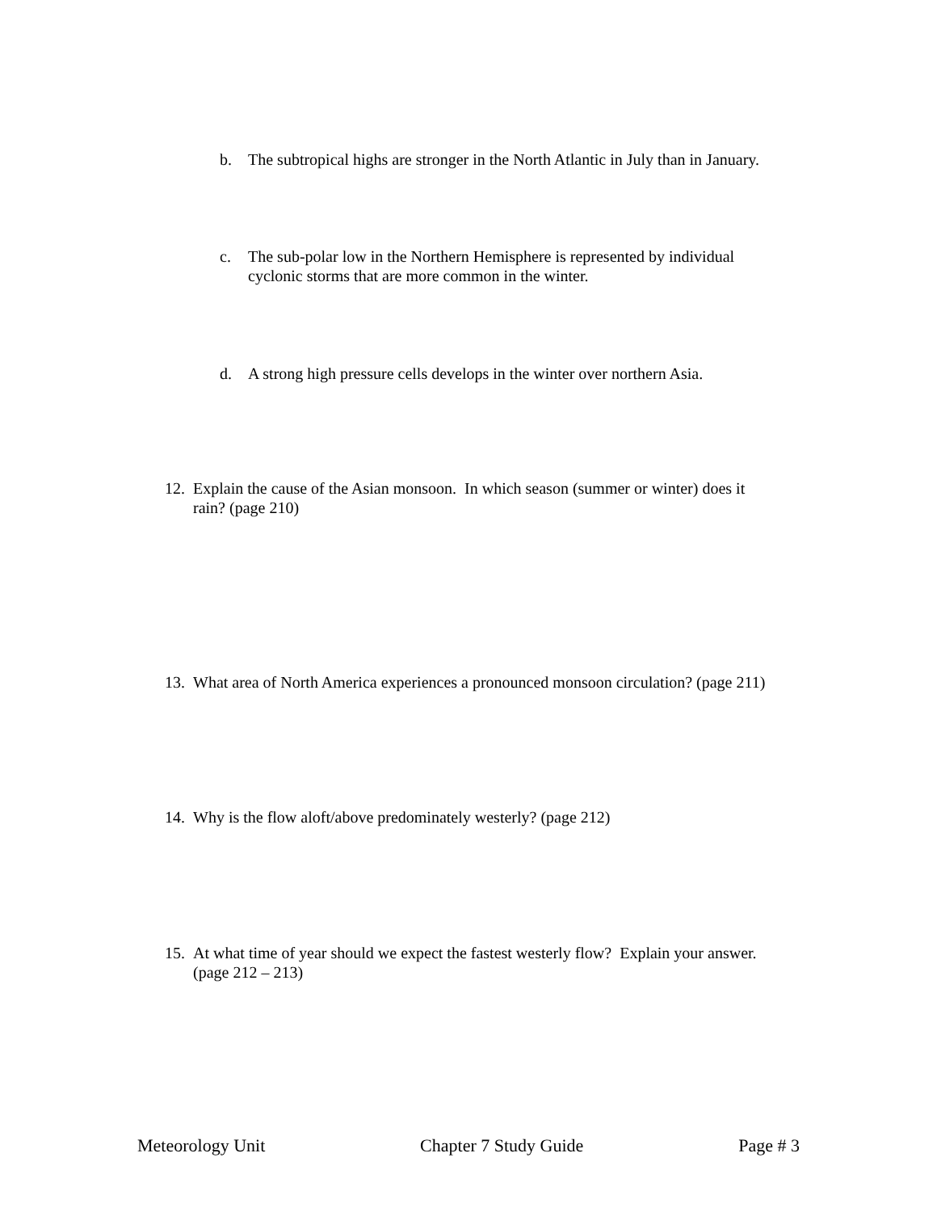b. The subtropical highs are stronger in the North Atlantic in July than in January.
c. The sub-polar low in the Northern Hemisphere is represented by individual cyclonic storms that are more common in the winter.
d. A strong high pressure cells develops in the winter over northern Asia.
12. Explain the cause of the Asian monsoon. In which season (summer or winter) does it rain? (page 210)
13. What area of North America experiences a pronounced monsoon circulation? (page 211)
14. Why is the flow aloft/above predominately westerly? (page 212)
15. At what time of year should we expect the fastest westerly flow? Explain your answer. (page 212 – 213)
Meteorology Unit Chapter 7 Study Guide Page # 3